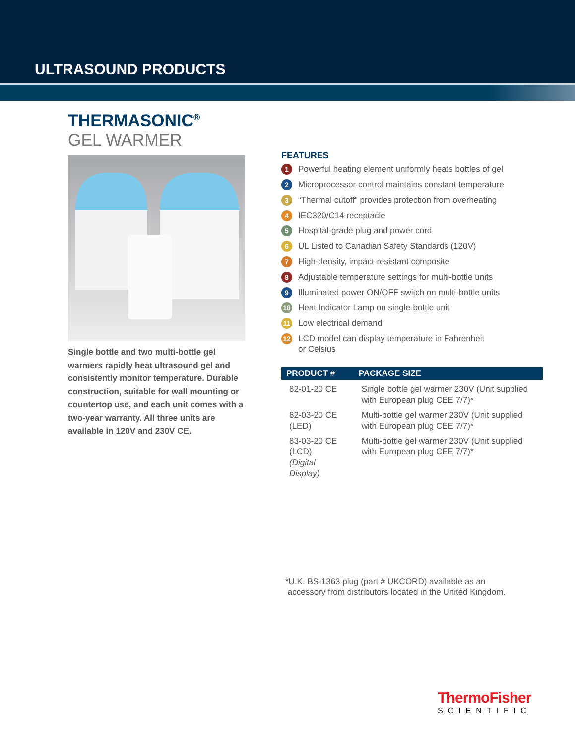ULTRASOUND PRODUCTS
THERMASONIC<sup>®</sup>
GEL WARMER
Single bottle and two multi-bottle gel warmers rapidly heat ultrasound gel and consistently monitor temperature. Durable construction, suitable for wall mounting or countertop use, and each unit comes with a two-year warranty. All three units are available in 120V and 230V CE.
FEATURES
1 Powerful heating element uniformly heats bottles of gel
2 Microprocessor control maintains constant temperature
3 “Thermal cutoff” provides protection from overheating
4 IEC320/C14 receptacle
5 Hospital-grade plug and power cord
6 UL Listed to Canadian Safety Standards (120V)
7 High-density, impact-resistant composite
8 Adjustable temperature settings for multi-bottle units
9 Illuminated power ON/OFF switch on multi-bottle units
10 Heat Indicator Lamp on single-bottle unit
11 Low electrical demand
12 LCD model can display temperature in Fahrenheit
or Celsius
| PRODUCT # | PACKAGE SIZE |
| --- | --- |
| 82-01-20 CE | Single bottle gel warmer 230V (Unit supplied with European plug CEE 7/7)* |
| 82-03-20 CE (LED) | Multi-bottle gel warmer 230V (Unit supplied with European plug CEE 7/7)* |
| 83-03-20 CE (LCD) (Digital Display) | Multi-bottle gel warmer 230V (Unit supplied with European plug CEE 7/7)* |
*U.K. BS-1363 plug (part # UKCORD) available as an
accessory from distributors located in the United Kingdom.
ThermoFisher
SCIENTIFIC